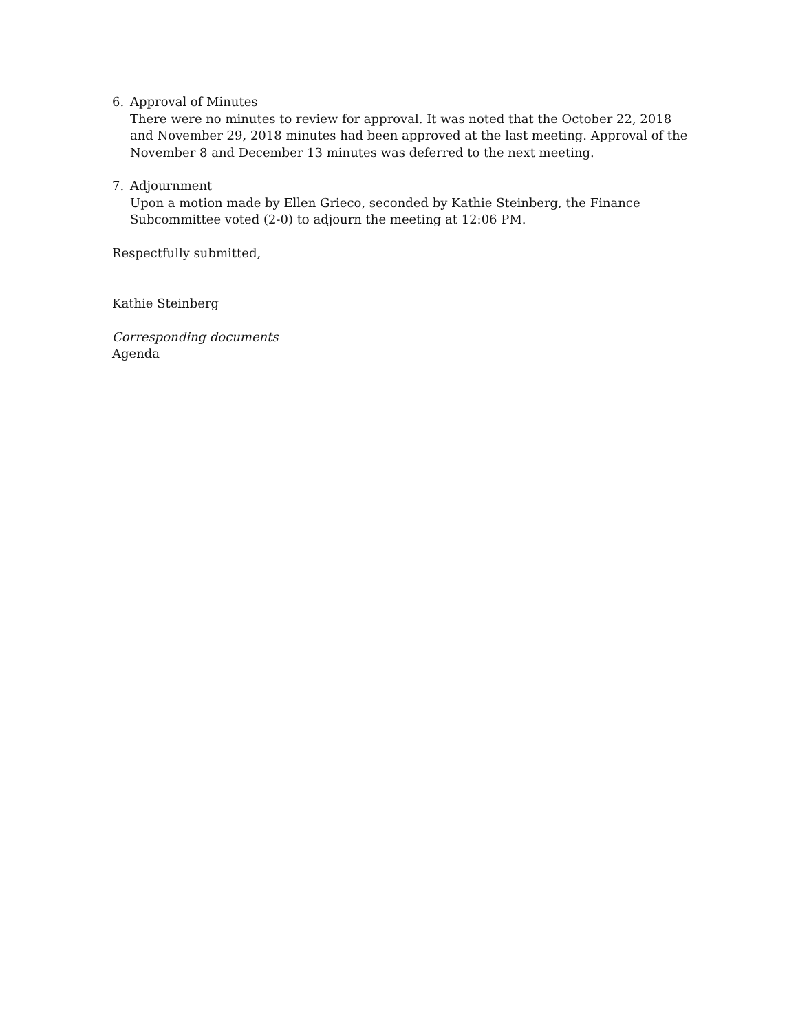6. Approval of Minutes
There were no minutes to review for approval. It was noted that the October 22, 2018 and November 29, 2018 minutes had been approved at the last meeting. Approval of the November 8 and December 13 minutes was deferred to the next meeting.
7. Adjournment
Upon a motion made by Ellen Grieco, seconded by Kathie Steinberg, the Finance Subcommittee voted (2-0) to adjourn the meeting at 12:06 PM.
Respectfully submitted,
Kathie Steinberg
Corresponding documents
Agenda